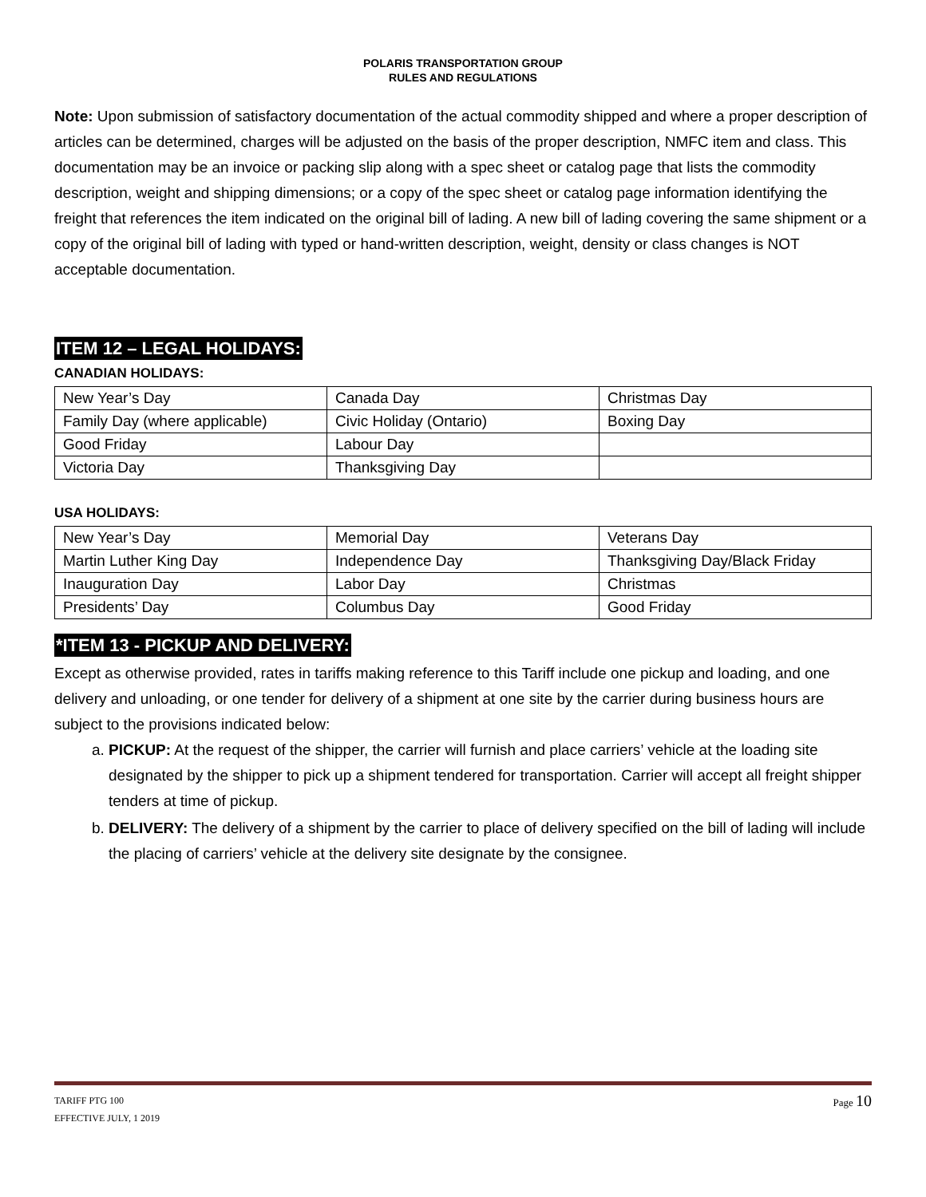POLARIS TRANSPORTATION GROUP
RULES AND REGULATIONS
Note: Upon submission of satisfactory documentation of the actual commodity shipped and where a proper description of articles can be determined, charges will be adjusted on the basis of the proper description, NMFC item and class. This documentation may be an invoice or packing slip along with a spec sheet or catalog page that lists the commodity description, weight and shipping dimensions; or a copy of the spec sheet or catalog page information identifying the freight that references the item indicated on the original bill of lading. A new bill of lading covering the same shipment or a copy of the original bill of lading with typed or hand-written description, weight, density or class changes is NOT acceptable documentation.
ITEM 12 – LEGAL HOLIDAYS:
CANADIAN HOLIDAYS:
| New Year’s Day | Canada Day | Christmas Day |
| Family Day (where applicable) | Civic Holiday (Ontario) | Boxing Day |
| Good Friday | Labour Day | |
| Victoria Day | Thanksgiving Day | |
USA HOLIDAYS:
| New Year’s Day | Memorial Day | Veterans Day |
| Martin Luther King Day | Independence Day | Thanksgiving Day/Black Friday |
| Inauguration Day | Labor Day | Christmas |
| Presidents’ Day | Columbus Day | Good Friday |
*ITEM 13 - PICKUP AND DELIVERY:
Except as otherwise provided, rates in tariffs making reference to this Tariff include one pickup and loading, and one delivery and unloading, or one tender for delivery of a shipment at one site by the carrier during business hours are subject to the provisions indicated below:
a. PICKUP: At the request of the shipper, the carrier will furnish and place carriers’ vehicle at the loading site designated by the shipper to pick up a shipment tendered for transportation. Carrier will accept all freight shipper tenders at time of pickup.
b. DELIVERY: The delivery of a shipment by the carrier to place of delivery specified on the bill of lading will include the placing of carriers’ vehicle at the delivery site designate by the consignee.
Page 10 TARIFF PTG 100
EFFECTIVE JULY, 1 2019